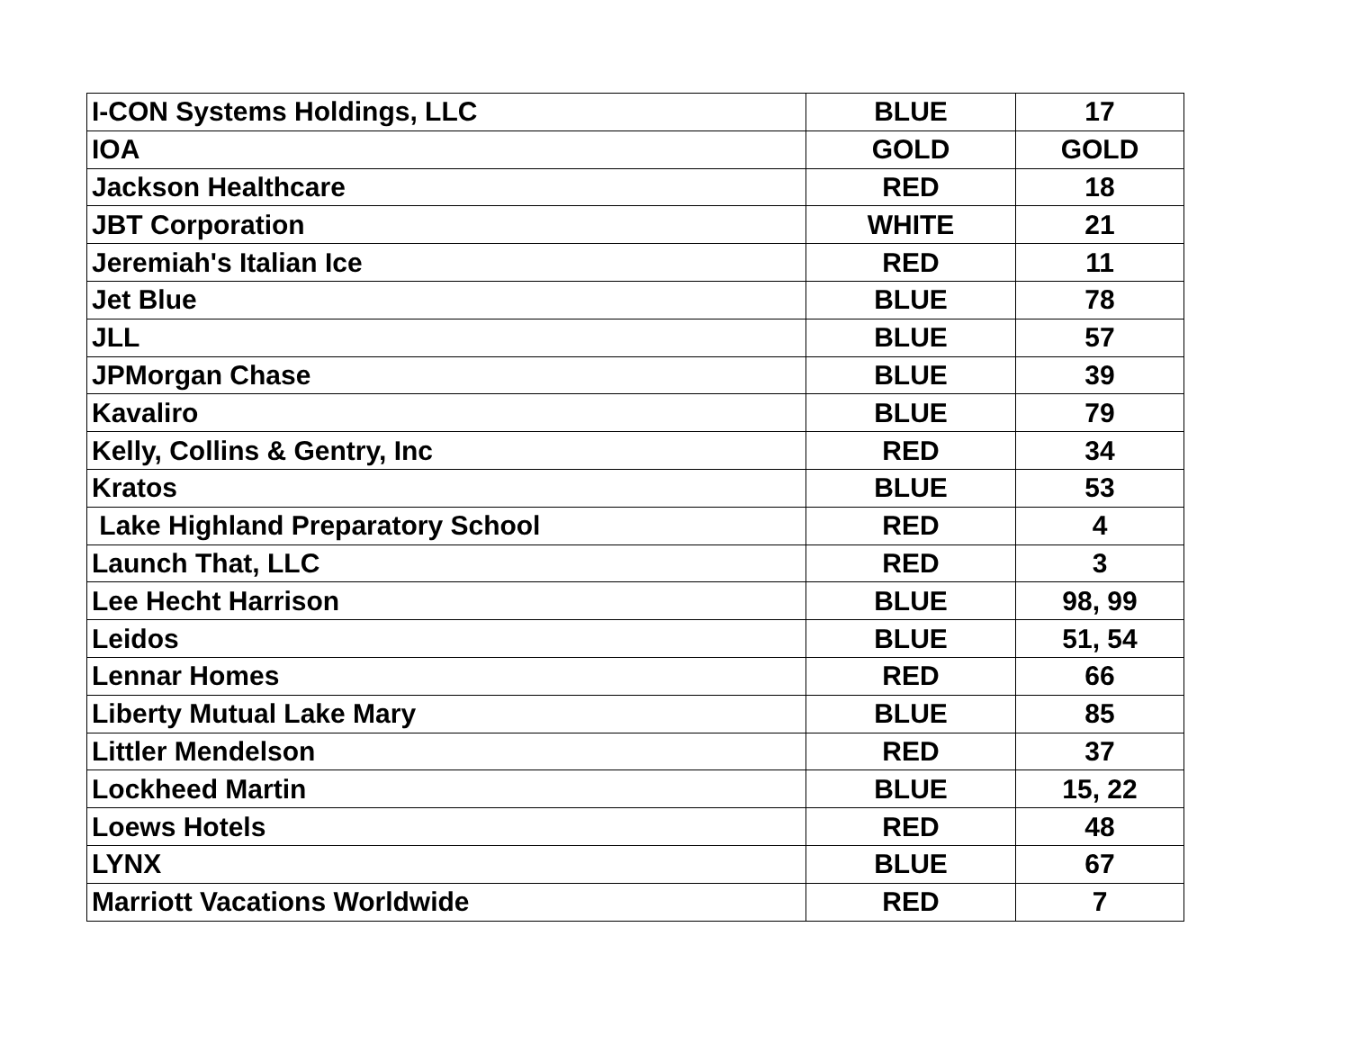| I-CON Systems Holdings, LLC | BLUE | 17 |
| IOA | GOLD | GOLD |
| Jackson Healthcare | RED | 18 |
| JBT Corporation | WHITE | 21 |
| Jeremiah's Italian Ice | RED | 11 |
| Jet Blue | BLUE | 78 |
| JLL | BLUE | 57 |
| JPMorgan Chase | BLUE | 39 |
| Kavaliro | BLUE | 79 |
| Kelly, Collins & Gentry, Inc | RED | 34 |
| Kratos | BLUE | 53 |
| Lake Highland Preparatory School | RED | 4 |
| Launch That, LLC | RED | 3 |
| Lee Hecht Harrison | BLUE | 98, 99 |
| Leidos | BLUE | 51, 54 |
| Lennar Homes | RED | 66 |
| Liberty Mutual Lake Mary | BLUE | 85 |
| Littler Mendelson | RED | 37 |
| Lockheed Martin | BLUE | 15, 22 |
| Loews Hotels | RED | 48 |
| LYNX | BLUE | 67 |
| Marriott Vacations Worldwide | RED | 7 |